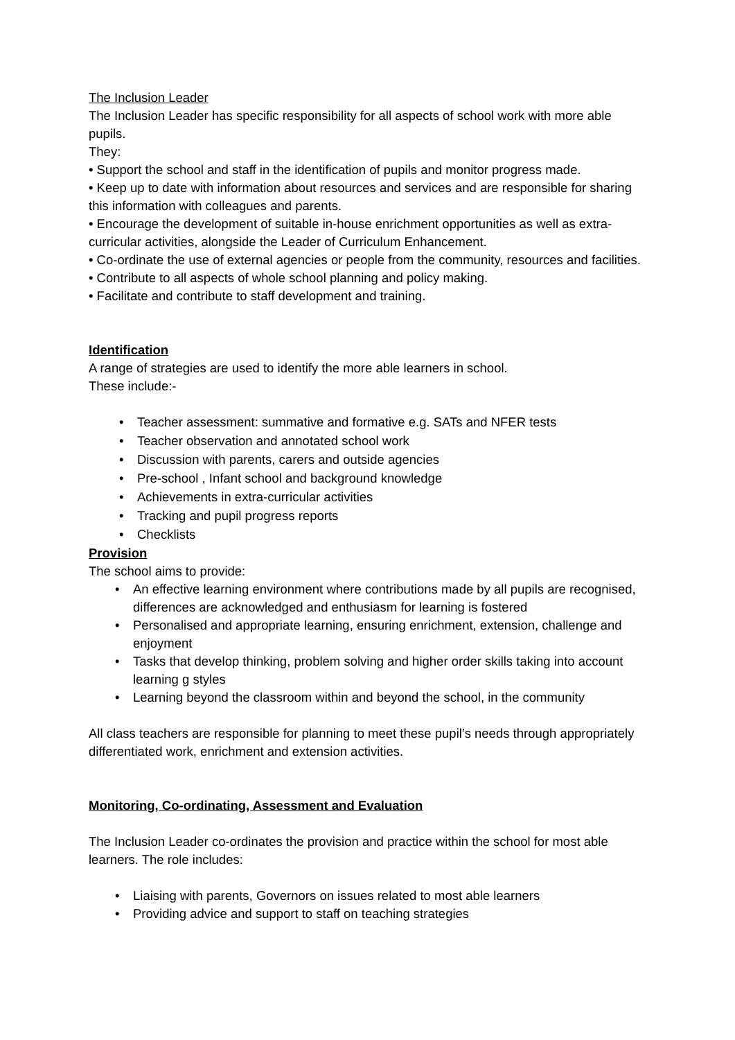The Inclusion Leader
The Inclusion Leader has specific responsibility for all aspects of school work with more able pupils.
They:
• Support the school and staff in the identification of pupils and monitor progress made.
• Keep up to date with information about resources and services and are responsible for sharing this information with colleagues and parents.
• Encourage the development of suitable in-house enrichment opportunities as well as extra-curricular activities, alongside the Leader of Curriculum Enhancement.
• Co-ordinate the use of external agencies or people from the community, resources and facilities.
• Contribute to all aspects of whole school planning and policy making.
• Facilitate and contribute to staff development and training.
Identification
A range of strategies are used to identify the more able learners in school.
These include:-
• Teacher assessment: summative and formative e.g. SATs and NFER tests
• Teacher observation and annotated school work
• Discussion with parents, carers and outside agencies
• Pre-school , Infant school and background knowledge
• Achievements in extra-curricular activities
• Tracking and pupil progress reports
• Checklists
Provision
The school aims to provide:
• An effective learning environment where contributions made by all pupils are recognised, differences are acknowledged and enthusiasm for learning is fostered
• Personalised and appropriate learning, ensuring enrichment, extension, challenge and enjoyment
• Tasks that develop thinking, problem solving and higher order skills taking into account learning g styles
• Learning beyond the classroom within and beyond the school, in the community
All class teachers are responsible for planning to meet these pupil’s needs through appropriately differentiated work, enrichment and extension activities.
Monitoring, Co-ordinating, Assessment and Evaluation
The Inclusion Leader co-ordinates the provision and practice within the school for most able learners. The role includes:
• Liaising with parents, Governors on issues related to most able learners
• Providing advice and support to staff on teaching strategies